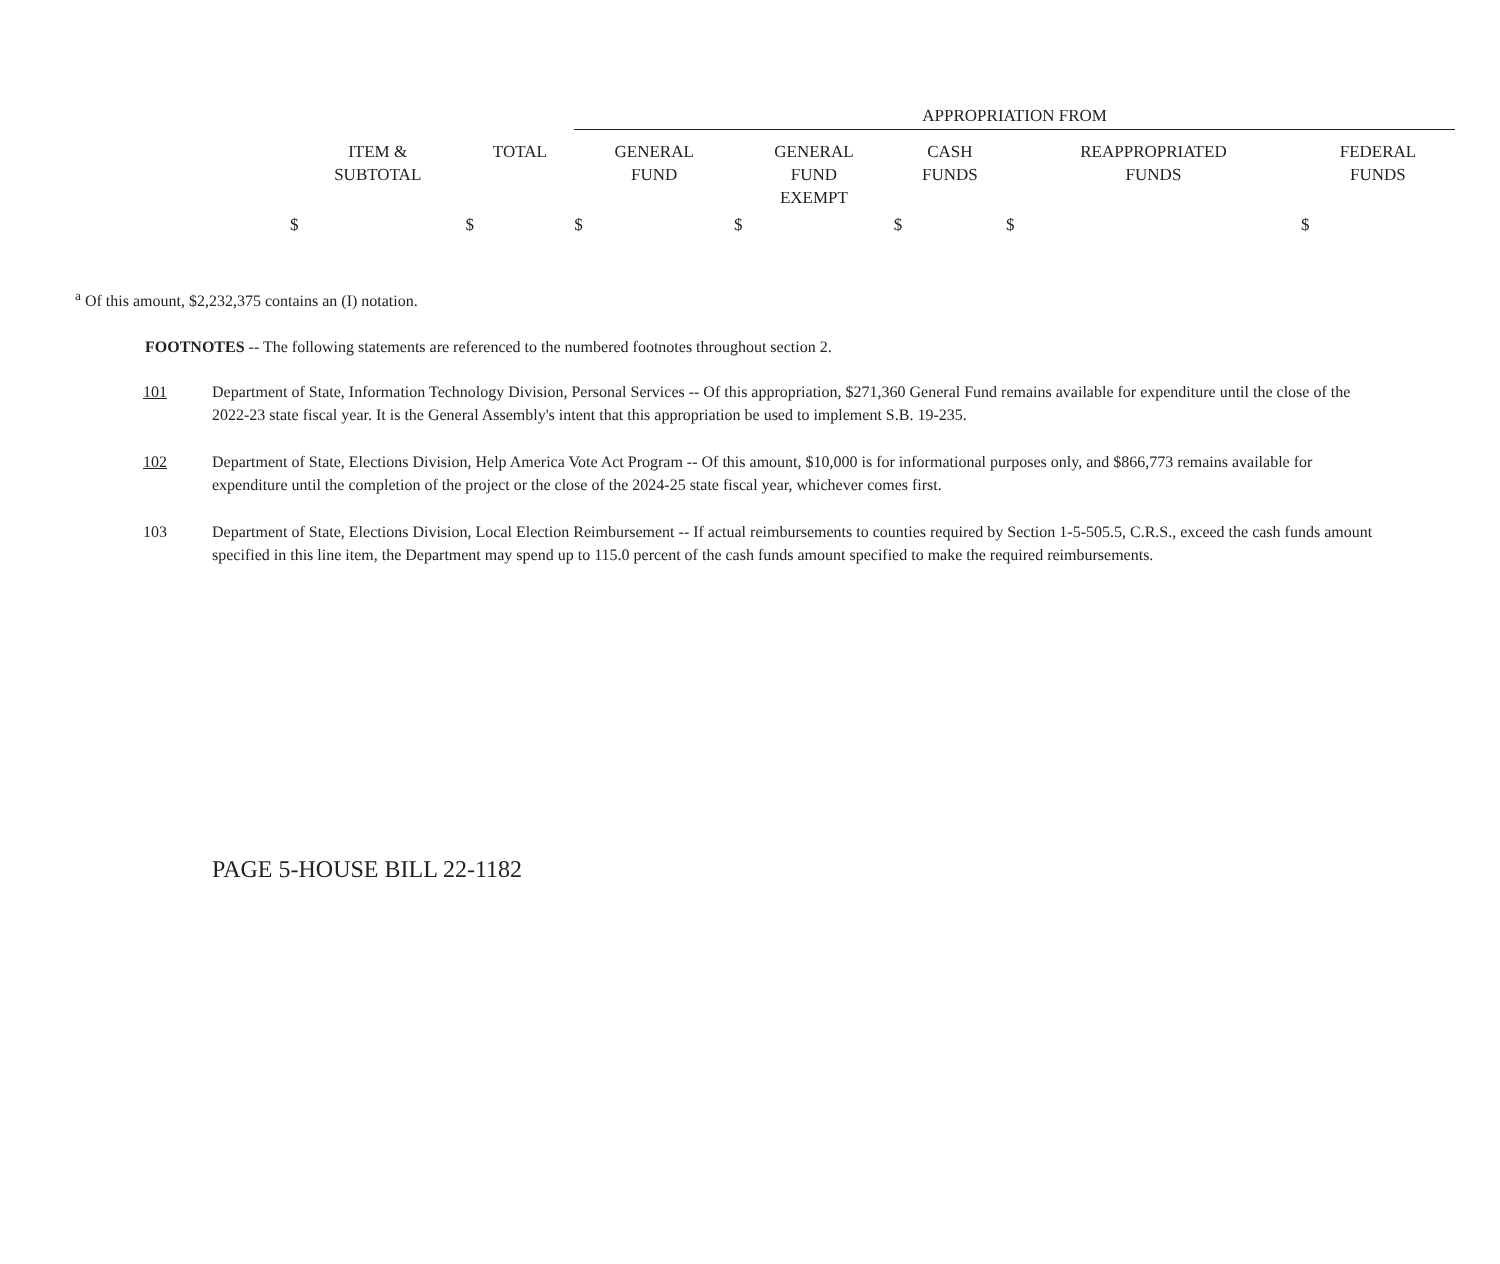| | | APPROPRIATION FROM | | | | |
| --- | --- | --- | --- | --- | --- | --- |
| ITEM & SUBTOTAL | TOTAL | GENERAL FUND | GENERAL FUND EXEMPT | CASH FUNDS | REAPPROPRIATED FUNDS | FEDERAL FUNDS |
| $ | $ | $ | $ | $ | $ | $ |
<sup>a</sup> Of this amount, $2,232,375 contains an (I) notation.
FOOTNOTES -- The following statements are referenced to the numbered footnotes throughout section 2.
101 Department of State, Information Technology Division, Personal Services -- Of this appropriation, $271,360 General Fund remains available for expenditure until the close of the 2022-23 state fiscal year. It is the General Assembly's intent that this appropriation be used to implement S.B. 19-235.
102 Department of State, Elections Division, Help America Vote Act Program -- Of this amount, $10,000 is for informational purposes only, and $866,773 remains available for expenditure until the completion of the project or the close of the 2024-25 state fiscal year, whichever comes first.
103 Department of State, Elections Division, Local Election Reimbursement -- If actual reimbursements to counties required by Section 1-5-505.5, C.R.S., exceed the cash funds amount specified in this line item, the Department may spend up to 115.0 percent of the cash funds amount specified to make the required reimbursements.
PAGE 5-HOUSE BILL 22-1182